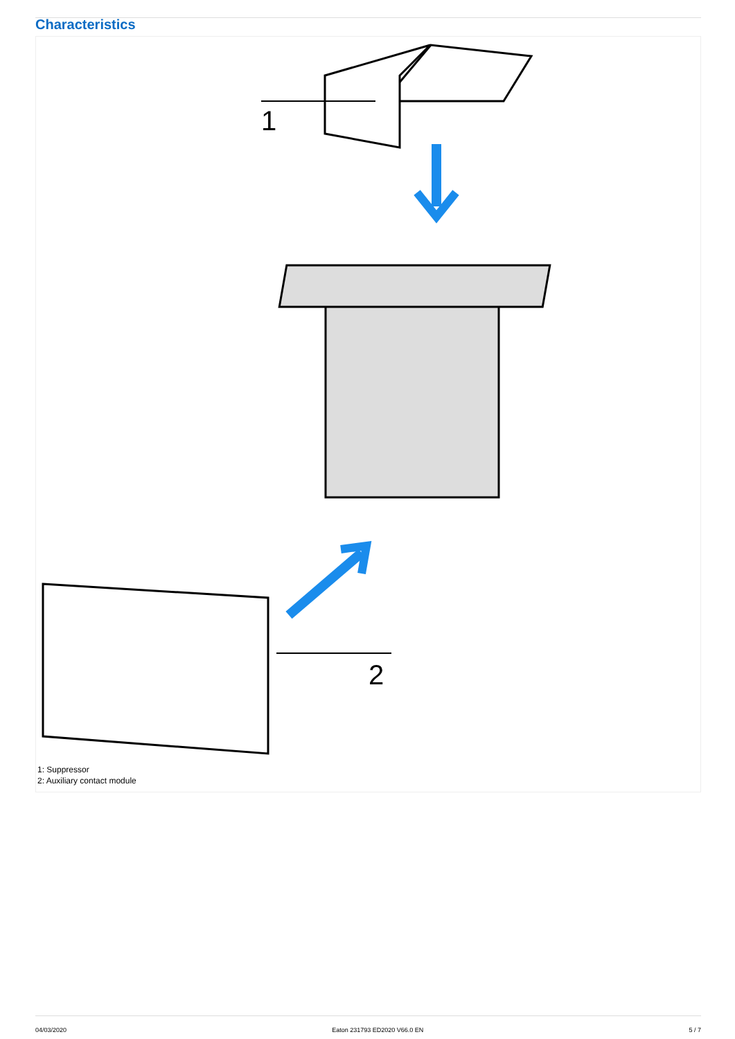Characteristics
1
2
1: Suppressor
2: Auxiliary contact module
04/03/2020 Eaton 231793 ED2020 V66.0 EN 5 / 7